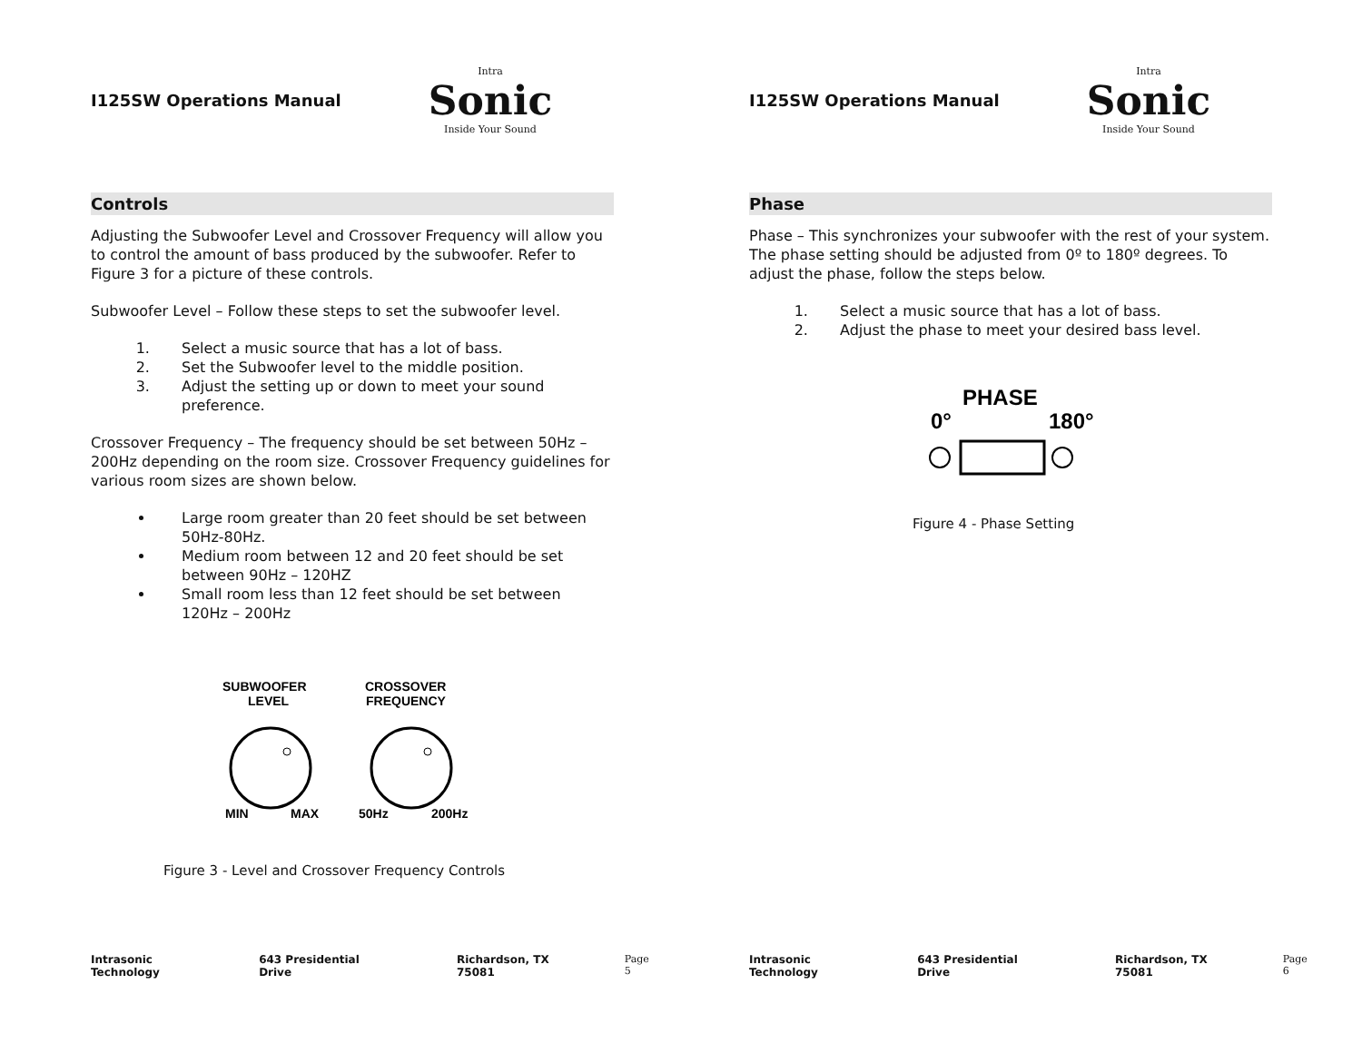I125SW Operations Manual
Intra
Sonic
Inside Your Sound
Controls
Adjusting the Subwoofer Level and Crossover Frequency will allow you to control the amount of bass produced by the subwoofer. Refer to Figure 3 for a picture of these controls.
Subwoofer Level – Follow these steps to set the subwoofer level.
1. Select a music source that has a lot of bass.
2. Set the Subwoofer level to the middle position.
3. Adjust the setting up or down to meet your sound preference.
Crossover Frequency – The frequency should be set between 50Hz – 200Hz depending on the room size. Crossover Frequency guidelines for various room sizes are shown below.
Large room greater than 20 feet should be set between 50Hz-80Hz.
Medium room between 12 and 20 feet should be set between 90Hz – 120HZ
Small room less than 12 feet should be set between 120Hz – 200Hz
SUBWOOFER
LEVEL
CROSSOVER
FREQUENCY
MIN
MAX
50Hz
200Hz
Figure 3 - Level and Crossover Frequency Controls
Intrasonic Technology 643 Presidential Drive Richardson, TX 75081 Page 5
I125SW Operations Manual
Intra
Sonic
Inside Your Sound
Phase
Phase – This synchronizes your subwoofer with the rest of your system. The phase setting should be adjusted from 0º to 180º degrees. To adjust the phase, follow the steps below.
1. Select a music source that has a lot of bass.
2. Adjust the phase to meet your desired bass level.
PHASE
0°
180°
Figure 4 - Phase Setting
Intrasonic Technology 643 Presidential Drive Richardson, TX 75081 Page 6